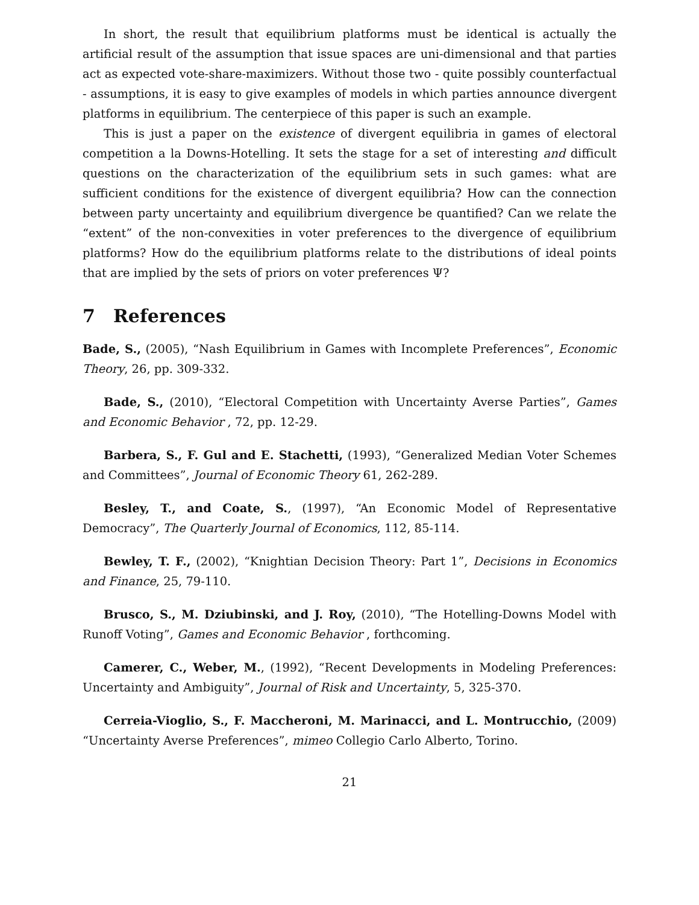In short, the result that equilibrium platforms must be identical is actually the artificial result of the assumption that issue spaces are uni-dimensional and that parties act as expected vote-share-maximizers. Without those two - quite possibly counterfactual - assumptions, it is easy to give examples of models in which parties announce divergent platforms in equilibrium. The centerpiece of this paper is such an example.
This is just a paper on the existence of divergent equilibria in games of electoral competition a la Downs-Hotelling. It sets the stage for a set of interesting and difficult questions on the characterization of the equilibrium sets in such games: what are sufficient conditions for the existence of divergent equilibria? How can the connection between party uncertainty and equilibrium divergence be quantified? Can we relate the “extent” of the non-convexities in voter preferences to the divergence of equilibrium platforms? How do the equilibrium platforms relate to the distributions of ideal points that are implied by the sets of priors on voter preferences Ψ?
7 References
Bade, S., (2005), “Nash Equilibrium in Games with Incomplete Preferences”, Economic Theory, 26, pp. 309-332.
Bade, S., (2010), “Electoral Competition with Uncertainty Averse Parties”, Games and Economic Behavior , 72, pp. 12-29.
Barbera, S., F. Gul and E. Stachetti, (1993), “Generalized Median Voter Schemes and Committees”, Journal of Economic Theory 61, 262-289.
Besley, T., and Coate, S., (1997), “An Economic Model of Representative Democracy”, The Quarterly Journal of Economics, 112, 85-114.
Bewley, T. F., (2002), “Knightian Decision Theory: Part 1”, Decisions in Economics and Finance, 25, 79-110.
Brusco, S., M. Dziubinski, and J. Roy, (2010), “The Hotelling-Downs Model with Runoff Voting”, Games and Economic Behavior , forthcoming.
Camerer, C., Weber, M., (1992), “Recent Developments in Modeling Preferences: Uncertainty and Ambiguity”, Journal of Risk and Uncertainty, 5, 325-370.
Cerreia-Vioglio, S., F. Maccheroni, M. Marinacci, and L. Montrucchio, (2009) “Uncertainty Averse Preferences”, mimeo Collegio Carlo Alberto, Torino.
21